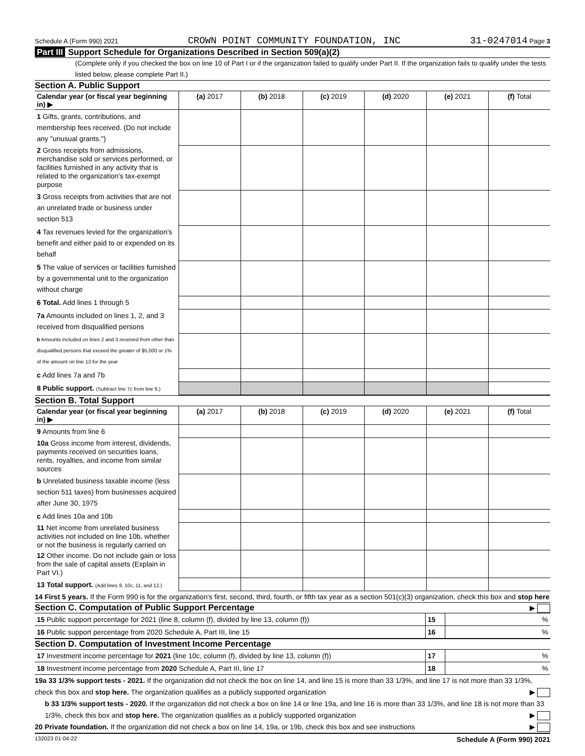Schedule A (Form 990) 2021 CROWN POINT COMMUNITY FOUNDATION, INC 31-0247014 Page 3
Part III Support Schedule for Organizations Described in Section 509(a)(2)
(Complete only if you checked the box on line 10 of Part I or if the organization failed to qualify under Part II. If the organization fails to qualify under the tests listed below, please complete Part II.)
Section A. Public Support
| Calendar year (or fiscal year beginning in) ▶ | (a) 2017 | (b) 2018 | (c) 2019 | (d) 2020 | (e) 2021 | (f) Total |
| --- | --- | --- | --- | --- | --- | --- |
| 1 Gifts, grants, contributions, and membership fees received. (Do not include any "unusual grants.") | | | | | | |
| 2 Gross receipts from admissions, merchandise sold or services performed, or facilities furnished in any activity that is related to the organization's tax-exempt purpose | | | | | | |
| 3 Gross receipts from activities that are not an unrelated trade or business under section 513 | | | | | | |
| 4 Tax revenues levied for the organization's benefit and either paid to or expended on its behalf | | | | | | |
| 5 The value of services or facilities furnished by a governmental unit to the organization without charge | | | | | | |
| 6 Total. Add lines 1 through 5 | | | | | | |
| 7a Amounts included on lines 1, 2, and 3 received from disqualified persons | | | | | | |
| b Amounts included on lines 2 and 3 received from other than disqualified persons that exceed the greater of $5,000 or 1% of the amount on line 13 for the year | | | | | | |
| c Add lines 7a and 7b | | | | | | |
| 8 Public support. (Subtract line 7c from line 6.) | | | | | | |
Section B. Total Support
| Calendar year (or fiscal year beginning in) ▶ | (a) 2017 | (b) 2018 | (c) 2019 | (d) 2020 | (e) 2021 | (f) Total |
| --- | --- | --- | --- | --- | --- | --- |
| 9 Amounts from line 6 | | | | | | |
| 10a Gross income from interest, dividends, payments received on securities loans, rents, royalties, and income from similar sources | | | | | | |
| b Unrelated business taxable income (less section 511 taxes) from businesses acquired after June 30, 1975 | | | | | | |
| c Add lines 10a and 10b | | | | | | |
| 11 Net income from unrelated business activities not included on line 10b, whether or not the business is regularly carried on | | | | | | |
| 12 Other income. Do not include gain or loss from the sale of capital assets (Explain in Part VI.) | | | | | | |
| 13 Total support. (Add lines 9, 10c, 11, and 12.) | | | | | | |
14 First 5 years. If the Form 990 is for the organization's first, second, third, fourth, or fifth tax year as a section 501(c)(3) organization, check this box and stop here ▶
Section C. Computation of Public Support Percentage
| 15 Public support percentage for 2021 (line 8, column (f), divided by line 13, column (f)) | 15 | % |
| 16 Public support percentage from 2020 Schedule A, Part III, line 15 | 16 | % |
Section D. Computation of Investment Income Percentage
| 17 Investment income percentage for 2021 (line 10c, column (f), divided by line 13, column (f)) | 17 | % |
| 18 Investment income percentage from 2020 Schedule A, Part III, line 17 | 18 | % |
19a 33 1/3% support tests - 2021. If the organization did not check the box on line 14, and line 15 is more than 33 1/3%, and line 17 is not more than 33 1/3%, check this box and stop here. The organization qualifies as a publicly supported organization ▶
b 33 1/3% support tests - 2020. If the organization did not check a box on line 14 or line 19a, and line 16 is more than 33 1/3%, and line 18 is not more than 33 1/3%, check this box and stop here. The organization qualifies as a publicly supported organization ▶
20 Private foundation. If the organization did not check a box on line 14, 19a, or 19b, check this box and see instructions ▶
132023 01-04-22 Schedule A (Form 990) 2021